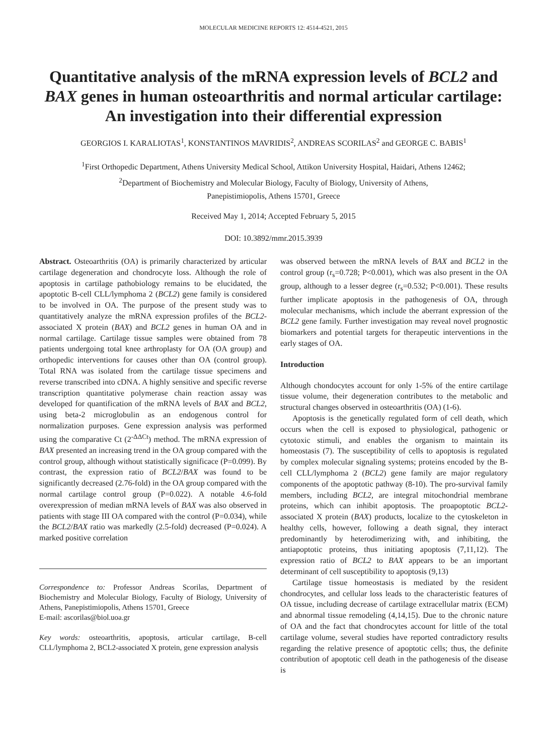MOLECULAR MEDICINE REPORTS 12: 4514-4521, 2015
Quantitative analysis of the mRNA expression levels of BCL2 and BAX genes in human osteoarthritis and normal articular cartilage: An investigation into their differential expression
GEORGIOS I. KARALIOTAS<sup>1</sup>, KONSTANTINOS MAVRIDIS<sup>2</sup>, ANDREAS SCORILAS<sup>2</sup> and GEORGE C. BABIS<sup>1</sup>
<sup>1</sup> First Orthopedic Department, Athens University Medical School, Attikon University Hospital, Haidari, Athens 12462;
<sup>2</sup> Department of Biochemistry and Molecular Biology, Faculty of Biology, University of Athens,
Panepistimiopolis, Athens 15701, Greece
Received May 1, 2014; Accepted February 5, 2015
DOI: 10.3892/mmr.2015.3939
Abstract. Osteoarthritis (OA) is primarily characterized by articular cartilage degeneration and chondrocyte loss. Although the role of apoptosis in cartilage pathobiology remains to be elucidated, the apoptotic B-cell CLL/lymphoma 2 (BCL2) gene family is considered to be involved in OA. The purpose of the present study was to quantitatively analyze the mRNA expression profiles of the BCL2-associated X protein (BAX) and BCL2 genes in human OA and in normal cartilage. Cartilage tissue samples were obtained from 78 patients undergoing total knee arthroplasty for OA (OA group) and orthopedic interventions for causes other than OA (control group). Total RNA was isolated from the cartilage tissue specimens and reverse transcribed into cDNA. A highly sensitive and specific reverse transcription quantitative polymerase chain reaction assay was developed for quantification of the mRNA levels of BAX and BCL2, using beta-2 microglobulin as an endogenous control for normalization purposes. Gene expression analysis was performed using the comparative Ct (2<sup>-ΔΔCt</sup>) method. The mRNA expression of BAX presented an increasing trend in the OA group compared with the control group, although without statistically significace (P=0.099). By contrast, the expression ratio of BCL2/BAX was found to be significantly decreased (2.76-fold) in the OA group compared with the normal cartilage control group (P=0.022). A notable 4.6-fold overexpression of median mRNA levels of BAX was also observed in patients with stage III OA compared with the control (P=0.034), while the BCL2/BAX ratio was markedly (2.5-fold) decreased (P=0.024). A marked positive correlation
Correspondence to: Professor Andreas Scorilas, Department of Biochemistry and Molecular Biology, Faculty of Biology, University of Athens, Panepistimiopolis, Athens 15701, Greece
E-mail: ascorilas@biol.uoa.gr
Key words: osteoarthritis, apoptosis, articular cartilage, B-cell CLL/lymphoma 2, BCL2-associated X protein, gene expression analysis
was observed between the mRNA levels of BAX and BCL2 in the control group (r<sub>s</sub>=0.728; P<0.001), which was also present in the OA group, although to a lesser degree (r<sub>s</sub>=0.532; P<0.001). These results further implicate apoptosis in the pathogenesis of OA, through molecular mechanisms, which include the aberrant expression of the BCL2 gene family. Further investigation may reveal novel prognostic biomarkers and potential targets for therapeutic interventions in the early stages of OA.
Introduction
Although chondocytes account for only 1-5% of the entire cartilage tissue volume, their degeneration contributes to the metabolic and structural changes observed in osteoarthritis (OA) (1-6).
Apoptosis is the genetically regulated form of cell death, which occurs when the cell is exposed to physiological, pathogenic or cytotoxic stimuli, and enables the organism to maintain its homeostasis (7). The susceptibility of cells to apoptosis is regulated by complex molecular signaling systems; proteins encoded by the B-cell CLL/lymphoma 2 (BCL2) gene family are major regulatory components of the apoptotic pathway (8-10). The pro-survival family members, including BCL2, are integral mitochondrial membrane proteins, which can inhibit apoptosis. The proapoptotic BCL2-associated X protein (BAX) products, localize to the cytoskeleton in healthy cells, however, following a death signal, they interact predominantly by heterodimerizing with, and inhibiting, the antiapoptotic proteins, thus initiating apoptosis (7,11,12). The expression ratio of BCL2 to BAX appears to be an important determinant of cell susceptibility to apoptosis (9,13)
Cartilage tissue homeostasis is mediated by the resident chondrocytes, and cellular loss leads to the characteristic features of OA tissue, including decrease of cartilage extracellular matrix (ECM) and abnormal tissue remodeling (4,14,15). Due to the chronic nature of OA and the fact that chondrocytes account for little of the total cartilage volume, several studies have reported contradictory results regarding the relative presence of apoptotic cells; thus, the definite contribution of apoptotic cell death in the pathogenesis of the disease is